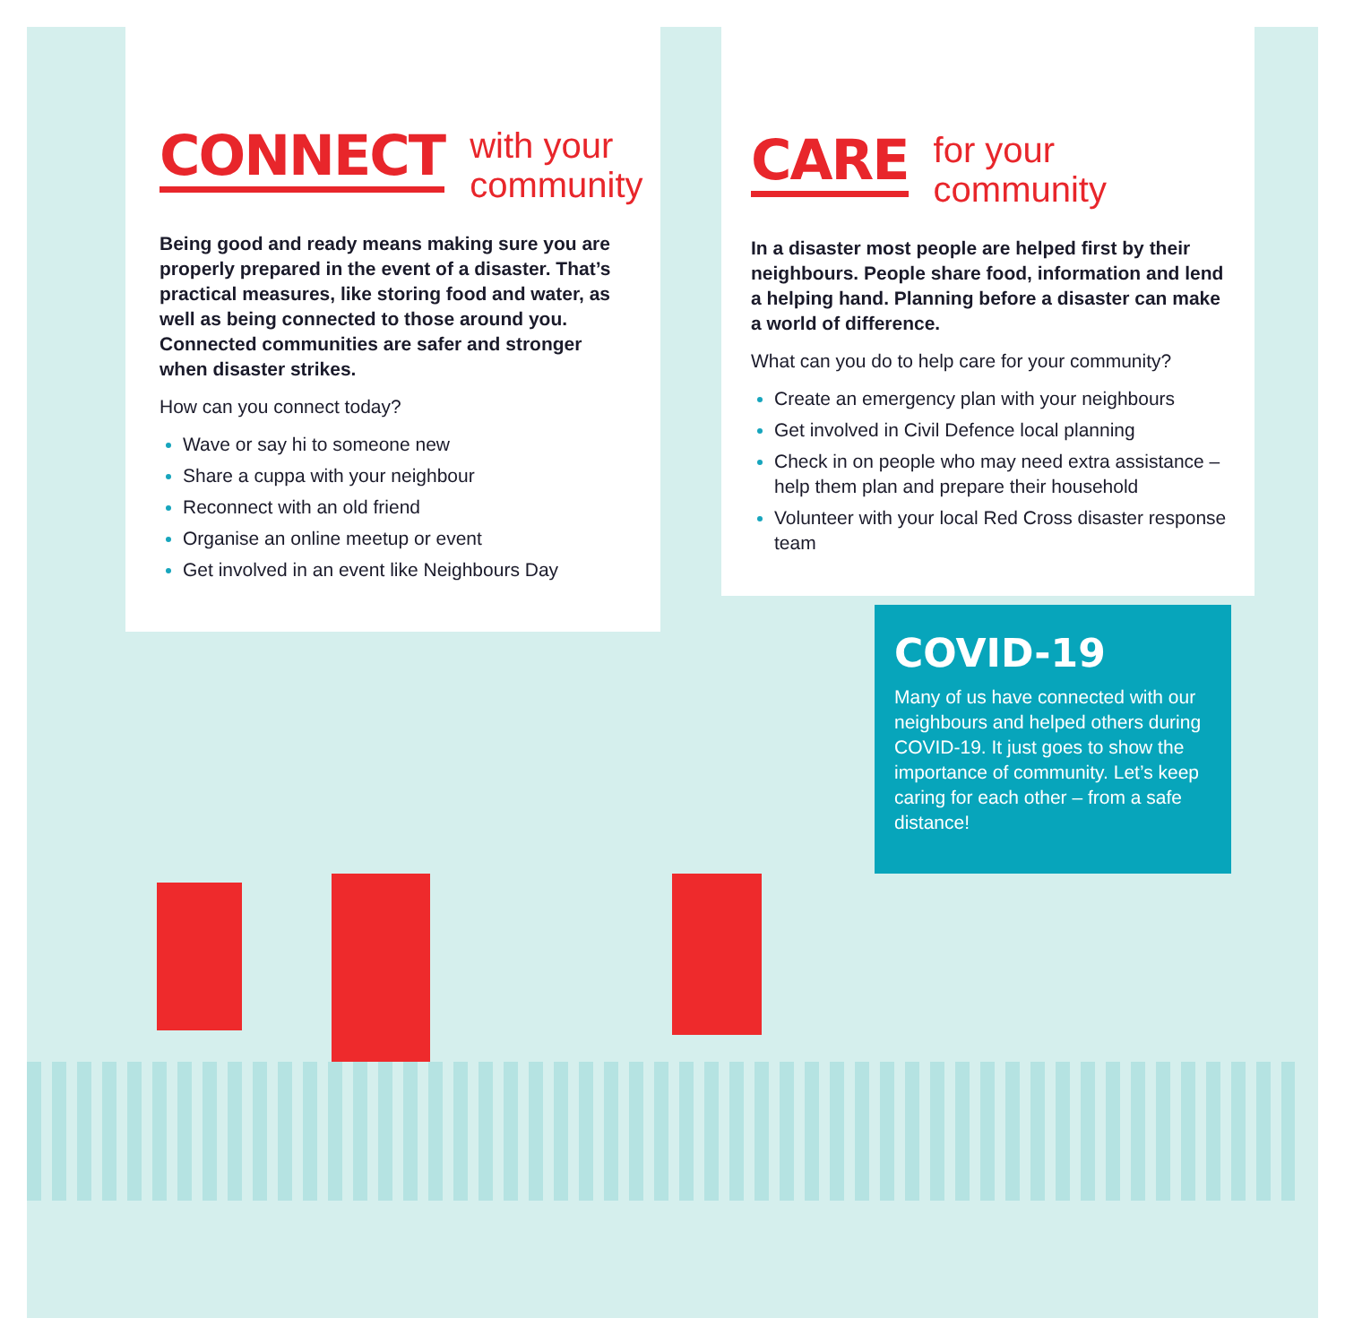CONNECT with your
community
Being good and ready means making sure you are properly prepared in the event of a disaster. That’s practical measures, like storing food and water, as well as being connected to those around you. Connected communities are safer and stronger when disaster strikes.
How can you connect today?
Wave or say hi to someone new
Share a cuppa with your neighbour
Reconnect with an old friend
Organise an online meetup or event
Get involved in an event like Neighbours Day
CARE for your
community
In a disaster most people are helped first by their neighbours. People share food, information and lend a helping hand. Planning before a disaster can make a world of difference.
What can you do to help care for your community?
Create an emergency plan with your neighbours
Get involved in Civil Defence local planning
Check in on people who may need extra assistance – help them plan and prepare their household
Volunteer with your local Red Cross disaster response team
COVID-19
Many of us have connected with our neighbours and helped others during COVID-19. It just goes to show the importance of community. Let’s keep caring for each other – from a safe distance!